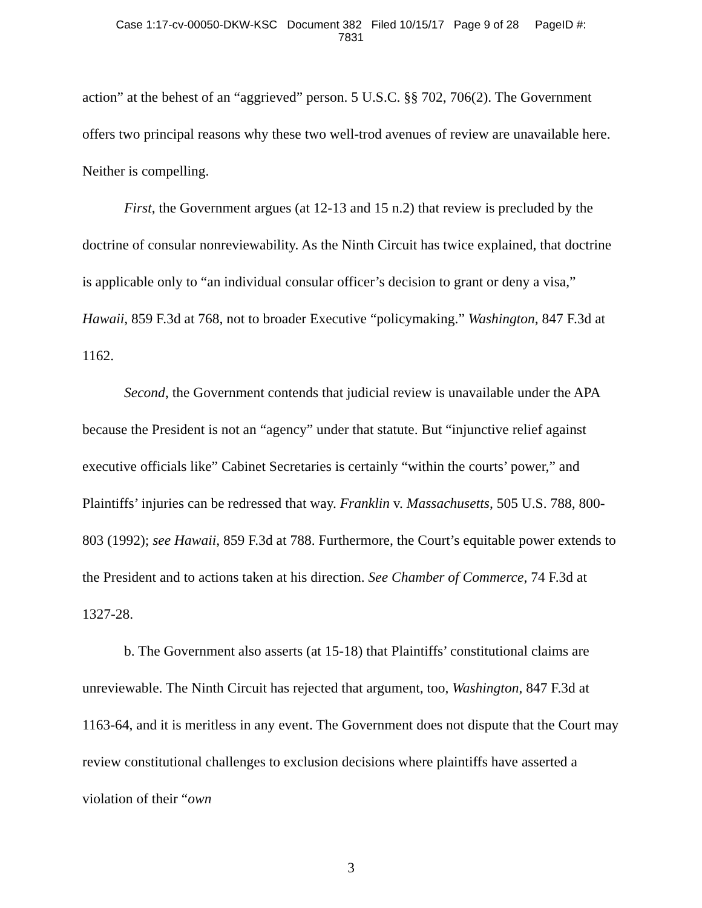Case 1:17-cv-00050-DKW-KSC Document 382 Filed 10/15/17 Page 9 of 28 PageID #:
7831
action” at the behest of an “aggrieved” person. 5 U.S.C. §§ 702, 706(2). The Government offers two principal reasons why these two well-trod avenues of review are unavailable here. Neither is compelling.
First, the Government argues (at 12-13 and 15 n.2) that review is precluded by the doctrine of consular nonreviewability. As the Ninth Circuit has twice explained, that doctrine is applicable only to “an individual consular officer’s decision to grant or deny a visa,” Hawaii, 859 F.3d at 768, not to broader Executive “policymaking.” Washington, 847 F.3d at 1162.
Second, the Government contends that judicial review is unavailable under the APA because the President is not an “agency” under that statute. But “injunctive relief against executive officials like” Cabinet Secretaries is certainly “within the courts’ power,” and Plaintiffs’ injuries can be redressed that way. Franklin v. Massachusetts, 505 U.S. 788, 800-803 (1992); see Hawaii, 859 F.3d at 788. Furthermore, the Court’s equitable power extends to the President and to actions taken at his direction. See Chamber of Commerce, 74 F.3d at 1327-28.
b. The Government also asserts (at 15-18) that Plaintiffs’ constitutional claims are unreviewable. The Ninth Circuit has rejected that argument, too, Washington, 847 F.3d at 1163-64, and it is meritless in any event. The Government does not dispute that the Court may review constitutional challenges to exclusion decisions where plaintiffs have asserted a violation of their “own
3